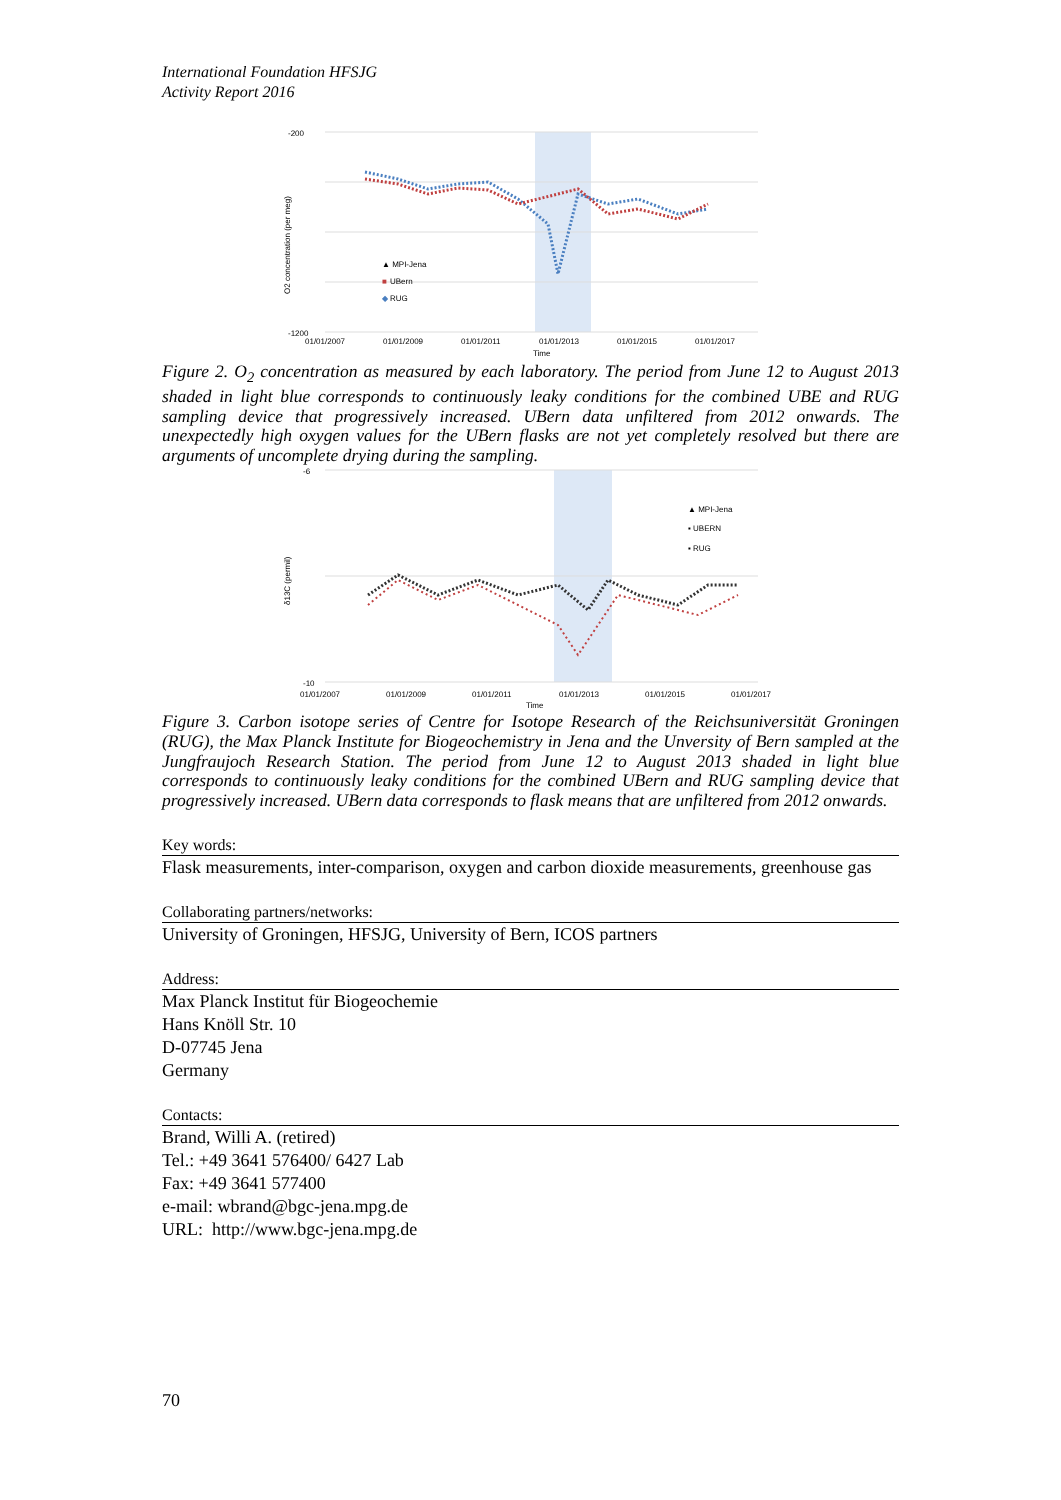International Foundation HFSJG
Activity Report 2016
-200
-1200
▲ MPI-Jena
■
UBern
◆
RUG
01/01/2007
01/01/2009
01/01/2011
01/01/2013
01/01/2015
01/01/2017
Time
O2 concentration (per meg)
Figure 2. O<sub>2</sub> concentration as measured by each laboratory. The period from June 12 to August 2013 shaded in light blue corresponds to continuously leaky conditions for the combined UBE and RUG sampling device that progressively increased. UBern data unfiltered from 2012 onwards. The unexpectedly high oxygen values for the UBern flasks are not yet completely resolved but there are arguments of uncomplete drying during the sampling.
-6
-10
▲ MPI-Jena
▪ UBERN
▪ RUG
01/01/2007
01/01/2009
01/01/2011
01/01/2013
01/01/2015
01/01/2017
Time
δ13C (permil)
Figure 3. Carbon isotope series of Centre for Isotope Research of the Reichsuniversität Groningen (RUG), the Max Planck Institute for Biogeochemistry in Jena and the Unversity of Bern sampled at the Jungfraujoch Research Station. The period from June 12 to August 2013 shaded in light blue corresponds to continuously leaky conditions for the combined UBern and RUG sampling device that progressively increased. UBern data corresponds to flask means that are unfiltered from 2012 onwards.
Key words:
Flask measurements, inter-comparison, oxygen and carbon dioxide measurements, greenhouse gas
Collaborating partners/networks:
University of Groningen, HFSJG, University of Bern, ICOS partners
Address:
Max Planck Institut für Biogeochemie
Hans Knöll Str. 10
D-07745 Jena
Germany
Contacts:
Brand, Willi A. (retired)
Tel.: +49 3641 576400/ 6427 Lab
Fax: +49 3641 577400
e-mail: wbrand@bgc-jena.mpg.de
URL: http://www.bgc-jena.mpg.de
70